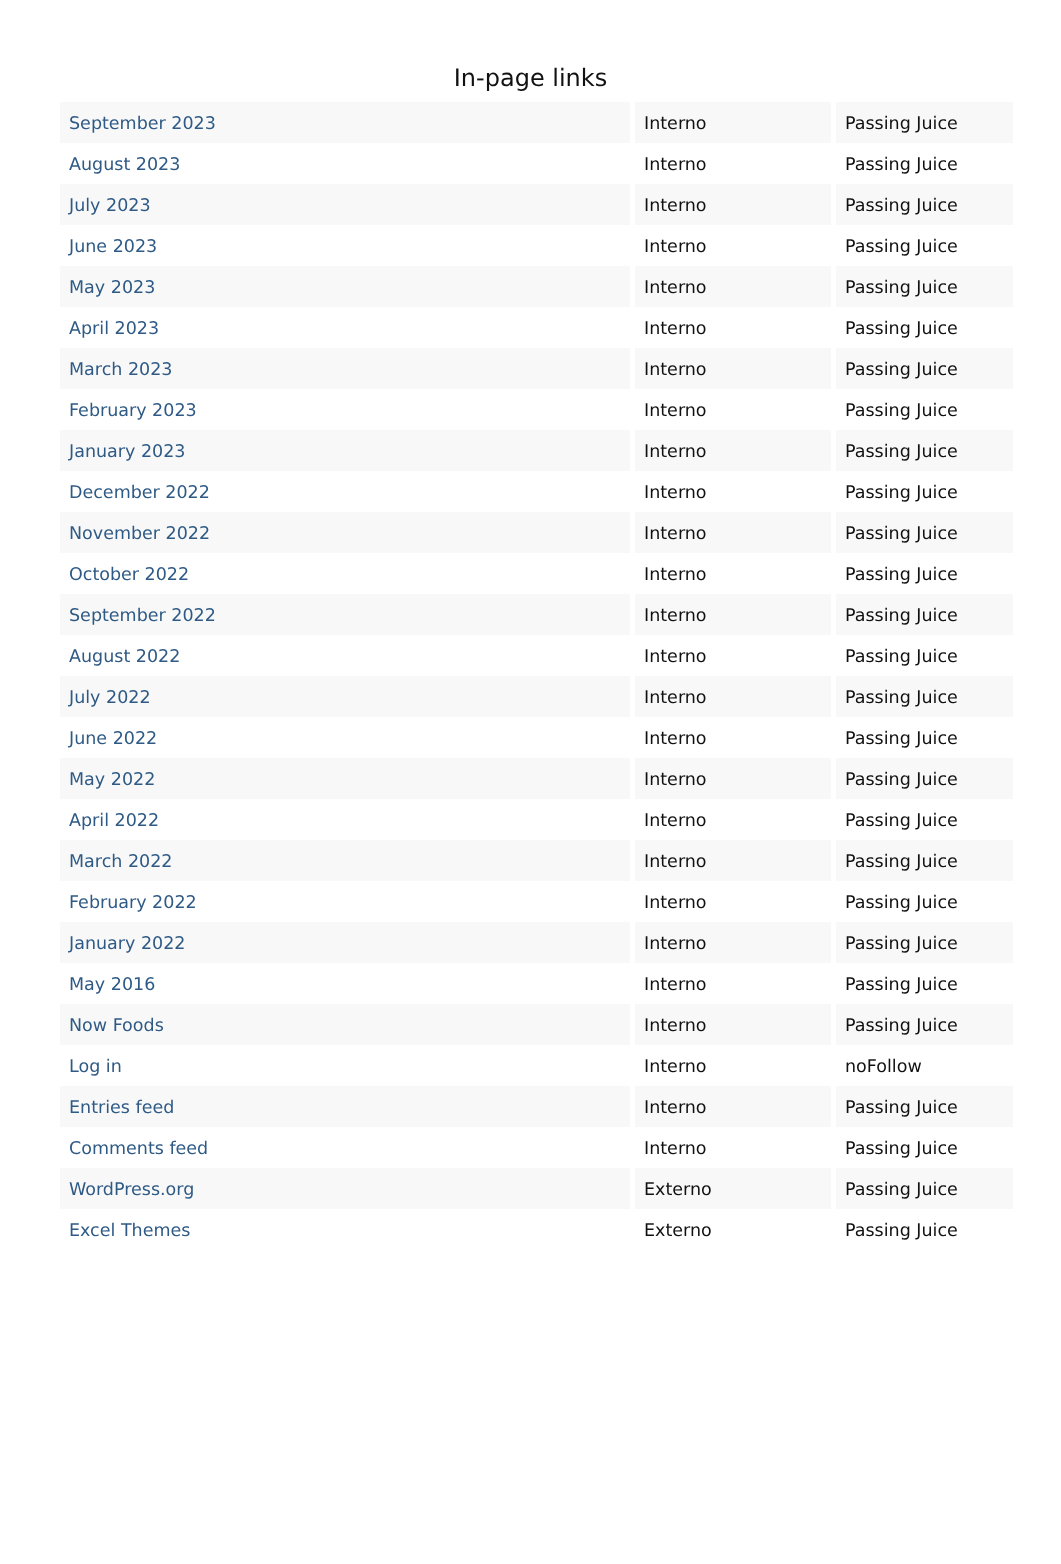In-page links
| September 2023 | Interno | Passing Juice |
| August 2023 | Interno | Passing Juice |
| July 2023 | Interno | Passing Juice |
| June 2023 | Interno | Passing Juice |
| May 2023 | Interno | Passing Juice |
| April 2023 | Interno | Passing Juice |
| March 2023 | Interno | Passing Juice |
| February 2023 | Interno | Passing Juice |
| January 2023 | Interno | Passing Juice |
| December 2022 | Interno | Passing Juice |
| November 2022 | Interno | Passing Juice |
| October 2022 | Interno | Passing Juice |
| September 2022 | Interno | Passing Juice |
| August 2022 | Interno | Passing Juice |
| July 2022 | Interno | Passing Juice |
| June 2022 | Interno | Passing Juice |
| May 2022 | Interno | Passing Juice |
| April 2022 | Interno | Passing Juice |
| March 2022 | Interno | Passing Juice |
| February 2022 | Interno | Passing Juice |
| January 2022 | Interno | Passing Juice |
| May 2016 | Interno | Passing Juice |
| Now Foods | Interno | Passing Juice |
| Log in | Interno | noFollow |
| Entries feed | Interno | Passing Juice |
| Comments feed | Interno | Passing Juice |
| WordPress.org | Externo | Passing Juice |
| Excel Themes | Externo | Passing Juice |